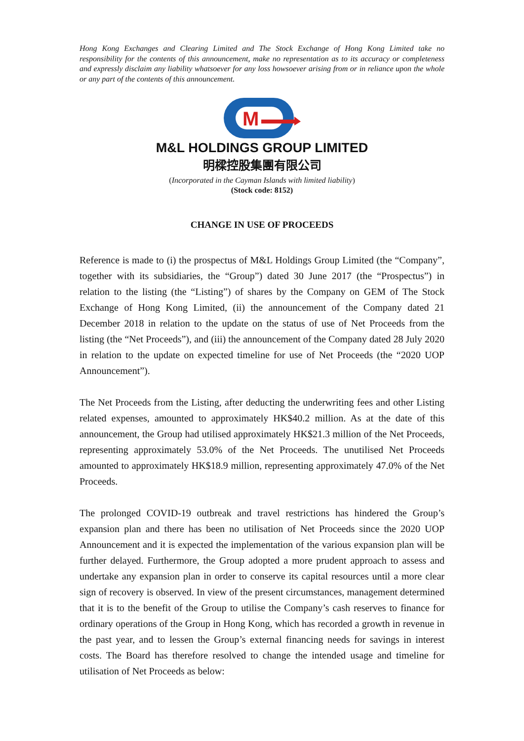Hong Kong Exchanges and Clearing Limited and The Stock Exchange of Hong Kong Limited take no responsibility for the contents of this announcement, make no representation as to its accuracy or completeness and expressly disclaim any liability whatsoever for any loss howsoever arising from or in reliance upon the whole or any part of the contents of this announcement.
M
M&L HOLDINGS GROUP LIMITED
明樑控股集團有限公司
(Incorporated in the Cayman Islands with limited liability)
(Stock code: 8152)
CHANGE IN USE OF PROCEEDS
Reference is made to (i) the prospectus of M&L Holdings Group Limited (the “Company”, together with its subsidiaries, the “Group”) dated 30 June 2017 (the “Prospectus”) in relation to the listing (the “Listing”) of shares by the Company on GEM of The Stock Exchange of Hong Kong Limited, (ii) the announcement of the Company dated 21 December 2018 in relation to the update on the status of use of Net Proceeds from the listing (the “Net Proceeds”), and (iii) the announcement of the Company dated 28 July 2020 in relation to the update on expected timeline for use of Net Proceeds (the “2020 UOP Announcement”).
The Net Proceeds from the Listing, after deducting the underwriting fees and other Listing related expenses, amounted to approximately HK$40.2 million. As at the date of this announcement, the Group had utilised approximately HK$21.3 million of the Net Proceeds, representing approximately 53.0% of the Net Proceeds. The unutilised Net Proceeds amounted to approximately HK$18.9 million, representing approximately 47.0% of the Net Proceeds.
The prolonged COVID-19 outbreak and travel restrictions has hindered the Group’s expansion plan and there has been no utilisation of Net Proceeds since the 2020 UOP Announcement and it is expected the implementation of the various expansion plan will be further delayed. Furthermore, the Group adopted a more prudent approach to assess and undertake any expansion plan in order to conserve its capital resources until a more clear sign of recovery is observed. In view of the present circumstances, management determined that it is to the benefit of the Group to utilise the Company’s cash reserves to finance for ordinary operations of the Group in Hong Kong, which has recorded a growth in revenue in the past year, and to lessen the Group’s external financing needs for savings in interest costs. The Board has therefore resolved to change the intended usage and timeline for utilisation of Net Proceeds as below: